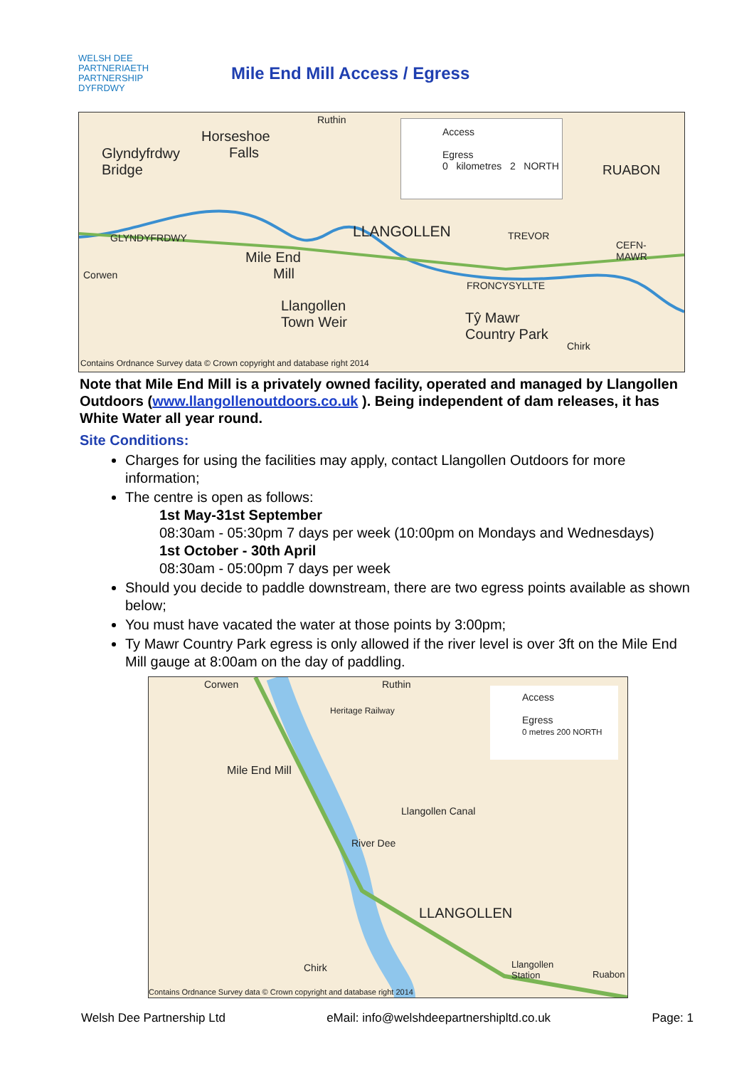WELSH DEE PARTNERIAETH
PARTNERSHIP DYFRDWY
Mile End Mill Access / Egress
Ruthin
Horseshoe
Falls
Glyndyfrdwy
Bridge
Access
Egress
0 kilometres 2 NORTH
RUABON
GLYNDYFRDWY LLANGOLLEN TREVOR
CEFN-
MAWR
Corwen
Mile End
Mill
FRONCYSYLLTE
Llangollen
Town Weir
Tŷ Mawr
Country Park
Chirk
Contains Ordnance Survey data © Crown copyright and database right 2014
Note that Mile End Mill is a privately owned facility, operated and managed by Llangollen Outdoors (www.llangollenoutdoors.co.uk ). Being independent of dam releases, it has White Water all year round.
Site Conditions:
Charges for using the facilities may apply, contact Llangollen Outdoors for more information;
The centre is open as follows:
1st May-31st September
08:30am - 05:30pm 7 days per week (10:00pm on Mondays and Wednesdays)
1st October - 30th April
08:30am - 05:00pm 7 days per week
Should you decide to paddle downstream, there are two egress points available as shown below;
You must have vacated the water at those points by 3:00pm;
Ty Mawr Country Park egress is only allowed if the river level is over 3ft on the Mile End Mill gauge at 8:00am on the day of paddling.
Corwen Ruthin
Access
Egress
0 metres 200 NORTH
Heritage Railway
Mile End Mill
Llangollen Canal
River Dee
LLANGOLLEN
Chirk
Llangollen
Station
Ruabon
Contains Ordnance Survey data © Crown copyright and database right 2014
Welsh Dee Partnership Ltd eMail: info@welshdeepartnershipltd.co.uk Page: 1